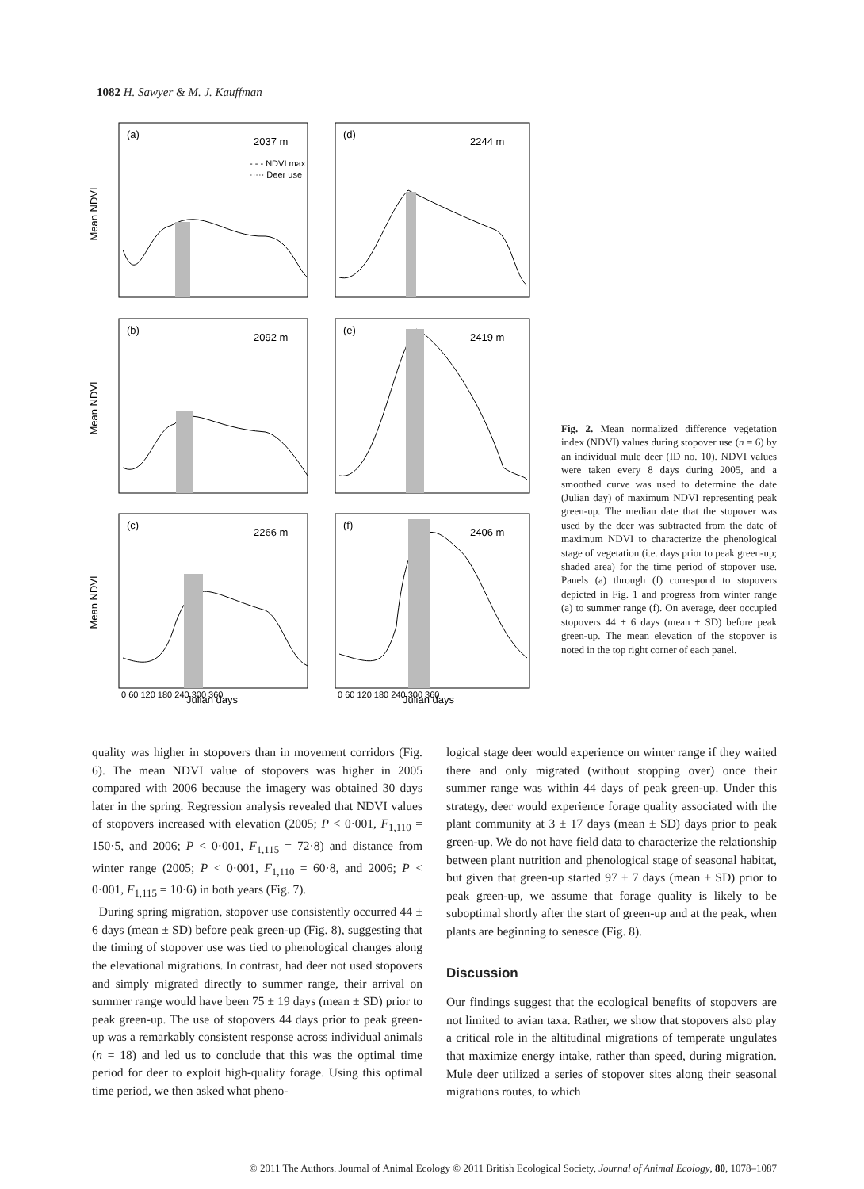1082 H. Sawyer & M. J. Kauffman
(a)
2037 m
- - - NDVI max
····· Deer use
(d)
2244 m
(b)
2092 m
(e)
2419 m
(c)
2266 m
(f)
2406 m
0 60 120 180 240 300 360
0 60 120 180 240 300 360
Julian days
Julian days
Mean NDVI
Mean NDVI
Mean NDVI
Fig. 2. Mean normalized difference vegetation index (NDVI) values during stopover use (n = 6) by an individual mule deer (ID no. 10). NDVI values were taken every 8 days during 2005, and a smoothed curve was used to determine the date (Julian day) of maximum NDVI representing peak green-up. The median date that the stopover was used by the deer was subtracted from the date of maximum NDVI to characterize the phenological stage of vegetation (i.e. days prior to peak green-up; shaded area) for the time period of stopover use. Panels (a) through (f) correspond to stopovers depicted in Fig. 1 and progress from winter range (a) to summer range (f). On average, deer occupied stopovers 44 ± 6 days (mean ± SD) before peak green-up. The mean elevation of the stopover is noted in the top right corner of each panel.
quality was higher in stopovers than in movement corridors (Fig. 6). The mean NDVI value of stopovers was higher in 2005 compared with 2006 because the imagery was obtained 30 days later in the spring. Regression analysis revealed that NDVI values of stopovers increased with elevation (2005; P < 0·001, F<sub>1,110</sub> = 150·5, and 2006; P < 0·001, F<sub>1,115</sub> = 72·8) and distance from winter range (2005; P < 0·001, F<sub>1,110</sub> = 60·8, and 2006; P < 0·001, F<sub>1,115</sub> = 10·6) in both years (Fig. 7).
During spring migration, stopover use consistently occurred 44 ± 6 days (mean ± SD) before peak green-up (Fig. 8), suggesting that the timing of stopover use was tied to phenological changes along the elevational migrations. In contrast, had deer not used stopovers and simply migrated directly to summer range, their arrival on summer range would have been 75 ± 19 days (mean ± SD) prior to peak green-up. The use of stopovers 44 days prior to peak green-up was a remarkably consistent response across individual animals (n = 18) and led us to conclude that this was the optimal time period for deer to exploit high-quality forage. Using this optimal time period, we then asked what pheno-
logical stage deer would experience on winter range if they waited there and only migrated (without stopping over) once their summer range was within 44 days of peak green-up. Under this strategy, deer would experience forage quality associated with the plant community at 3 ± 17 days (mean ± SD) days prior to peak green-up. We do not have field data to characterize the relationship between plant nutrition and phenological stage of seasonal habitat, but given that green-up started 97 ± 7 days (mean ± SD) prior to peak green-up, we assume that forage quality is likely to be suboptimal shortly after the start of green-up and at the peak, when plants are beginning to senesce (Fig. 8).
Discussion
Our findings suggest that the ecological benefits of stopovers are not limited to avian taxa. Rather, we show that stopovers also play a critical role in the altitudinal migrations of temperate ungulates that maximize energy intake, rather than speed, during migration. Mule deer utilized a series of stopover sites along their seasonal migrations routes, to which
© 2011 The Authors. Journal of Animal Ecology © 2011 British Ecological Society, Journal of Animal Ecology, 80, 1078–1087